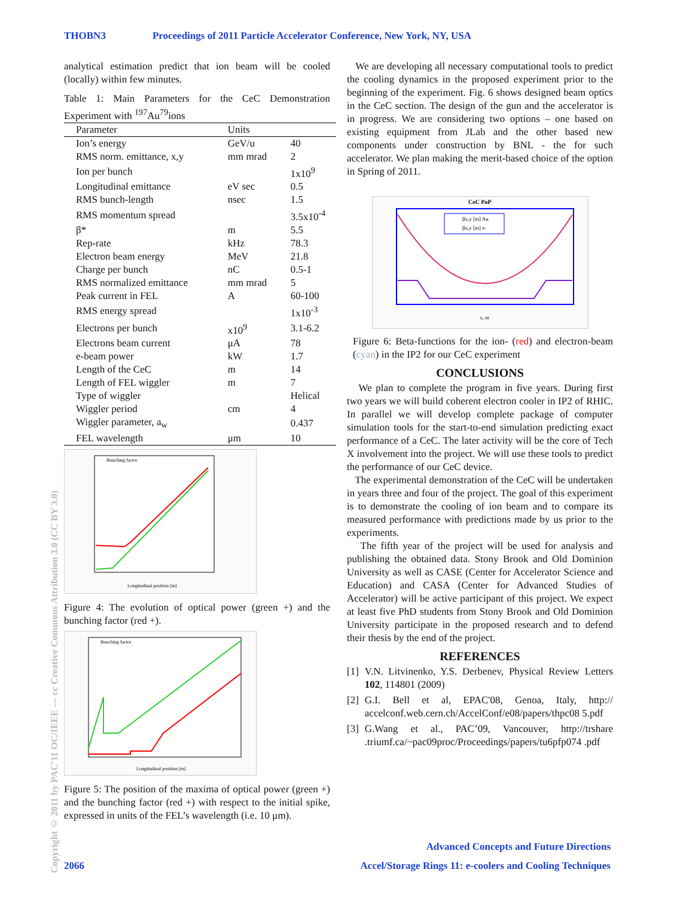THOBN3 Proceedings of 2011 Particle Accelerator Conference, New York, NY, USA
Copyright © 2011 by PAC'11 OC/IEEE — cc Creative Commons Attribution 3.0 (CC BY 3.0)
analytical estimation predict that ion beam will be cooled (locally) within few minutes.
Table 1: Main Parameters for the CeC Demonstration Experiment with <sup>197</sup>Au<sup>79</sup>ions
| Parameter | Units | |
| --- | --- | --- |
| Ion’s energy | GeV/u | 40 |
| RMS norm. emittance, x,y | mm mrad | 2 |
| Ion per bunch | | 1x10<sup>9</sup> |
| Longitudinal emittance | eV sec | 0.5 |
| RMS bunch-length | nsec | 1.5 |
| RMS momentum spread | | 3.5x10<sup>-4</sup> |
| β* | m | 5.5 |
| Rep-rate | kHz | 78.3 |
| Electron beam energy | MeV | 21.8 |
| Charge per bunch | nC | 0.5-1 |
| RMS normalized emittance | mm mrad | 5 |
| Peak current in FEL | A | 60-100 |
| RMS energy spread | | 1x10<sup>-3</sup> |
| Electrons per bunch | x10<sup>9</sup> | 3.1-6.2 |
| Electrons beam current | μA | 78 |
| e-beam power | kW | 1.7 |
| Length of the CeC | m | 14 |
| Length of FEL wiggler | m | 7 |
| Type of wiggler | | Helical |
| Wiggler period | cm | 4 |
| Wiggler parameter, a<sub>w</sub> | | 0.437 |
| FEL wavelength | μm | 10 |
Bunching factor
Longitudinal position [m]
Figure 4: The evolution of optical power (green +) and the bunching factor (red +).
Bunching factor
Longitudinal position [m]
Figure 5: The position of the maxima of optical power (green +) and the bunching factor (red +) with respect to the initial spike, expressed in units of the FEL’s wavelength (i.e. 10 μm).
We are developing all necessary computational tools to predict the cooling dynamics in the proposed experiment prior to the beginning of the experiment. Fig. 6 shows designed beam optics in the CeC section. The design of the gun and the accelerator is in progress. We are considering two options – one based on existing equipment from JLab and the other based new components under construction by BNL - the for such accelerator. We plan making the merit-based choice of the option in Spring of 2011.
CeC PoP
βx,y [m] Au
βx,y [m] e-
s, m
Figure 6: Beta-functions for the ion- (red) and electron-beam (cyan) in the IP2 for our CeC experiment
CONCLUSIONS
We plan to complete the program in five years. During first two years we will build coherent electron cooler in IP2 of RHIC. In parallel we will develop complete package of computer simulation tools for the start-to-end simulation predicting exact performance of a CeC. The later activity will be the core of Tech X involvement into the project. We will use these tools to predict the performance of our CeC device.
The experimental demonstration of the CeC will be undertaken in years three and four of the project. The goal of this experiment is to demonstrate the cooling of ion beam and to compare its measured performance with predictions made by us prior to the experiments.
The fifth year of the project will be used for analysis and publishing the obtained data. Stony Brook and Old Dominion University as well as CASE (Center for Accelerator Science and Education) and CASA (Center for Advanced Studies of Accelerator) will be active participant of this project. We expect at least five PhD students from Stony Brook and Old Dominion University participate in the proposed research and to defend their thesis by the end of the project.
REFERENCES
[1] V.N. Litvinenko, Y.S. Derbenev, Physical Review Letters 102, 114801 (2009)
[2] G.I. Bell et al, EPAC'08, Genoa, Italy, http:// accelconf.web.cern.ch/AccelConf/e08/papers/thpc08 5.pdf
[3] G.Wang et al., PAC’09, Vancouver, http://trshare .triumf.ca/~pac09proc/Proceedings/papers/tu6pfp074 .pdf
Advanced Concepts and Future Directions
2066 Accel/Storage Rings 11: e-coolers and Cooling Techniques